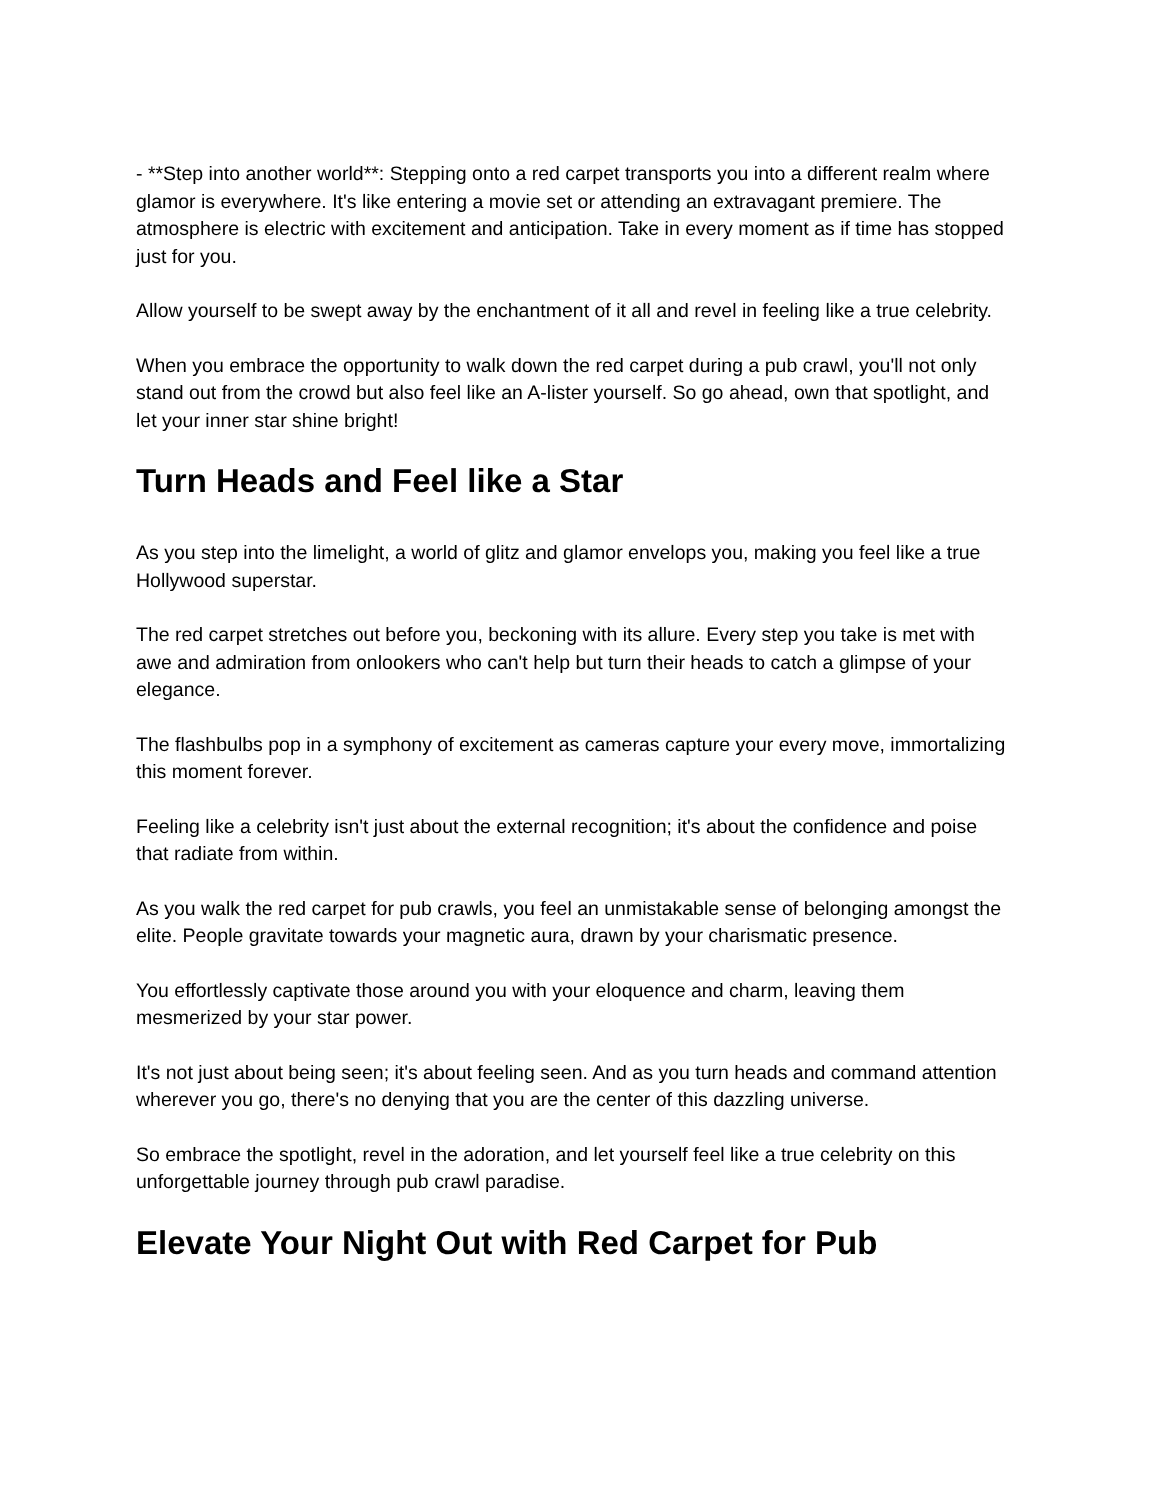- **Step into another world**: Stepping onto a red carpet transports you into a different realm where glamor is everywhere. It's like entering a movie set or attending an extravagant premiere. The atmosphere is electric with excitement and anticipation. Take in every moment as if time has stopped just for you.
Allow yourself to be swept away by the enchantment of it all and revel in feeling like a true celebrity.
When you embrace the opportunity to walk down the red carpet during a pub crawl, you'll not only stand out from the crowd but also feel like an A-lister yourself. So go ahead, own that spotlight, and let your inner star shine bright!
Turn Heads and Feel like a Star
As you step into the limelight, a world of glitz and glamor envelops you, making you feel like a true Hollywood superstar.
The red carpet stretches out before you, beckoning with its allure. Every step you take is met with awe and admiration from onlookers who can't help but turn their heads to catch a glimpse of your elegance.
The flashbulbs pop in a symphony of excitement as cameras capture your every move, immortalizing this moment forever.
Feeling like a celebrity isn't just about the external recognition; it's about the confidence and poise that radiate from within.
As you walk the red carpet for pub crawls, you feel an unmistakable sense of belonging amongst the elite. People gravitate towards your magnetic aura, drawn by your charismatic presence.
You effortlessly captivate those around you with your eloquence and charm, leaving them mesmerized by your star power.
It's not just about being seen; it's about feeling seen. And as you turn heads and command attention wherever you go, there's no denying that you are the center of this dazzling universe.
So embrace the spotlight, revel in the adoration, and let yourself feel like a true celebrity on this unforgettable journey through pub crawl paradise.
Elevate Your Night Out with Red Carpet for Pub